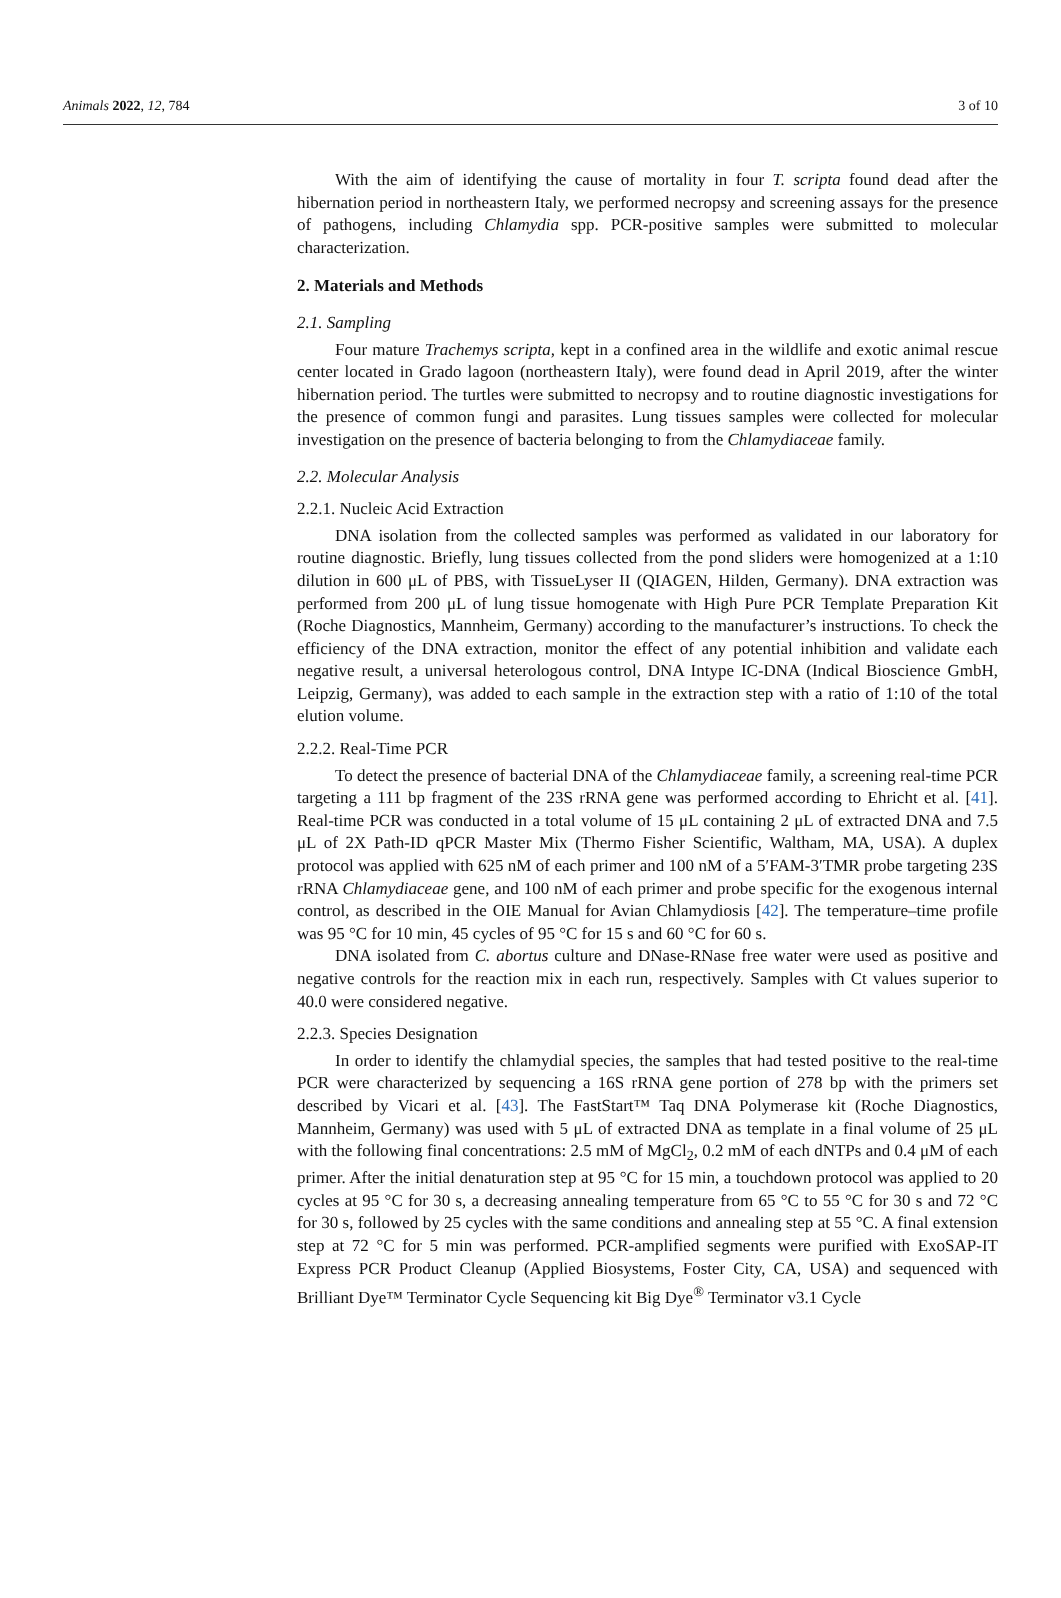Animals 2022, 12, 784 3 of 10
With the aim of identifying the cause of mortality in four T. scripta found dead after the hibernation period in northeastern Italy, we performed necropsy and screening assays for the presence of pathogens, including Chlamydia spp. PCR-positive samples were submitted to molecular characterization.
2. Materials and Methods
2.1. Sampling
Four mature Trachemys scripta, kept in a confined area in the wildlife and exotic animal rescue center located in Grado lagoon (northeastern Italy), were found dead in April 2019, after the winter hibernation period. The turtles were submitted to necropsy and to routine diagnostic investigations for the presence of common fungi and parasites. Lung tissues samples were collected for molecular investigation on the presence of bacteria belonging to from the Chlamydiaceae family.
2.2. Molecular Analysis
2.2.1. Nucleic Acid Extraction
DNA isolation from the collected samples was performed as validated in our laboratory for routine diagnostic. Briefly, lung tissues collected from the pond sliders were homogenized at a 1:10 dilution in 600 μL of PBS, with TissueLyser II (QIAGEN, Hilden, Germany). DNA extraction was performed from 200 μL of lung tissue homogenate with High Pure PCR Template Preparation Kit (Roche Diagnostics, Mannheim, Germany) according to the manufacturer’s instructions. To check the efficiency of the DNA extraction, monitor the effect of any potential inhibition and validate each negative result, a universal heterologous control, DNA Intype IC-DNA (Indical Bioscience GmbH, Leipzig, Germany), was added to each sample in the extraction step with a ratio of 1:10 of the total elution volume.
2.2.2. Real-Time PCR
To detect the presence of bacterial DNA of the Chlamydiaceae family, a screening real-time PCR targeting a 111 bp fragment of the 23S rRNA gene was performed according to Ehricht et al. [41]. Real-time PCR was conducted in a total volume of 15 μL containing 2 μL of extracted DNA and 7.5 μL of 2X Path-ID qPCR Master Mix (Thermo Fisher Scientific, Waltham, MA, USA). A duplex protocol was applied with 625 nM of each primer and 100 nM of a 5′FAM-3′TMR probe targeting 23S rRNA Chlamydiaceae gene, and 100 nM of each primer and probe specific for the exogenous internal control, as described in the OIE Manual for Avian Chlamydiosis [42]. The temperature–time profile was 95 °C for 10 min, 45 cycles of 95 °C for 15 s and 60 °C for 60 s.
DNA isolated from C. abortus culture and DNase-RNase free water were used as positive and negative controls for the reaction mix in each run, respectively. Samples with Ct values superior to 40.0 were considered negative.
2.2.3. Species Designation
In order to identify the chlamydial species, the samples that had tested positive to the real-time PCR were characterized by sequencing a 16S rRNA gene portion of 278 bp with the primers set described by Vicari et al. [43]. The FastStart™ Taq DNA Polymerase kit (Roche Diagnostics, Mannheim, Germany) was used with 5 μL of extracted DNA as template in a final volume of 25 μL with the following final concentrations: 2.5 mM of MgCl<sub>2</sub>, 0.2 mM of each dNTPs and 0.4 μM of each primer. After the initial denaturation step at 95 °C for 15 min, a touchdown protocol was applied to 20 cycles at 95 °C for 30 s, a decreasing annealing temperature from 65 °C to 55 °C for 30 s and 72 °C for 30 s, followed by 25 cycles with the same conditions and annealing step at 55 °C. A final extension step at 72 °C for 5 min was performed. PCR-amplified segments were purified with ExoSAP-IT Express PCR Product Cleanup (Applied Biosystems, Foster City, CA, USA) and sequenced with Brilliant Dye™ Terminator Cycle Sequencing kit Big Dye<sup>®</sup> Terminator v3.1 Cycle